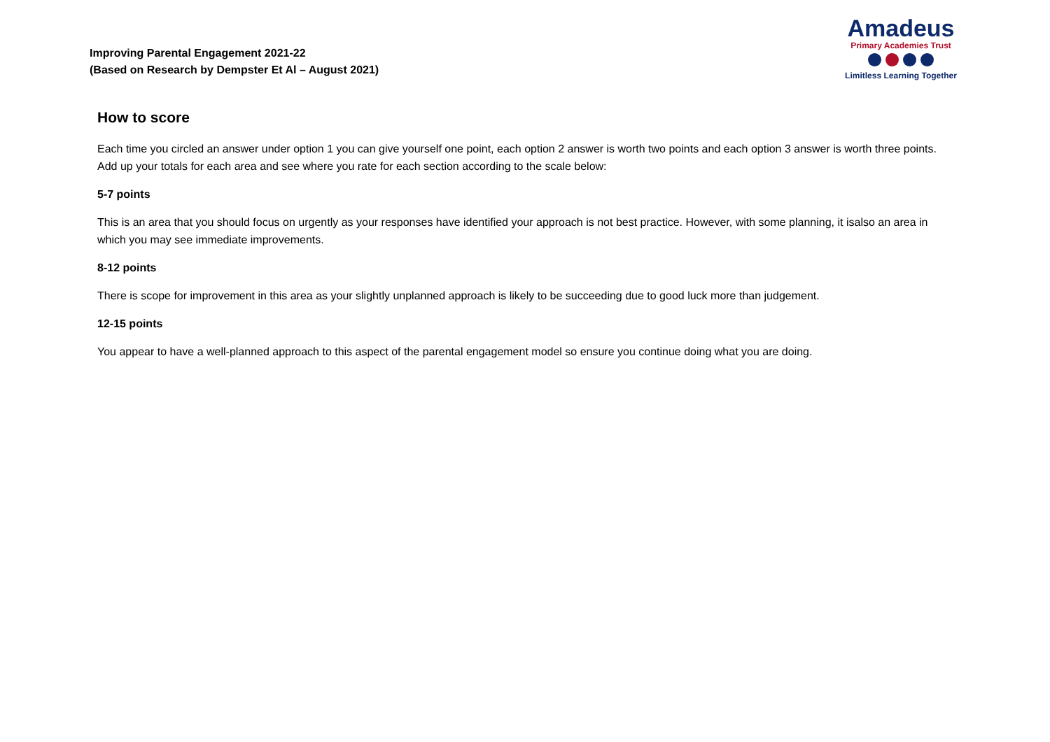Improving Parental Engagement 2021-22
(Based on Research by Dempster Et Al – August 2021)
Amadeus
Primary Academies Trust
Limitless Learning Together
How to score
Each time you circled an answer under option 1 you can give yourself one point, each option 2 answer is worth two points and each option 3 answer is worth three points. Add up your totals for each area and see where you rate for each section according to the scale below:
5-7 points
This is an area that you should focus on urgently as your responses have identified your approach is not best practice. However, with some planning, it isalso an area in which you may see immediate improvements.
8-12 points
There is scope for improvement in this area as your slightly unplanned approach is likely to be succeeding due to good luck more than judgement.
12-15 points
You appear to have a well-planned approach to this aspect of the parental engagement model so ensure you continue doing what you are doing.